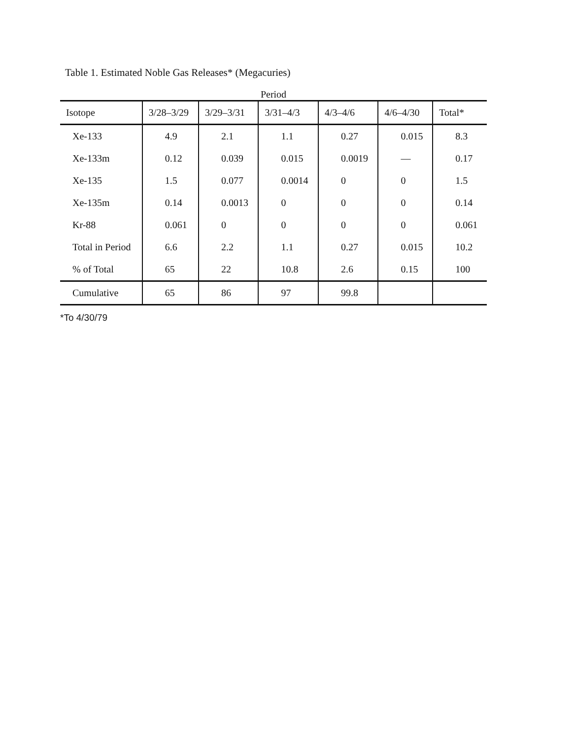Table 1. Estimated Noble Gas Releases* (Megacuries)
Period
| Isotope | 3/28–3/29 | 3/29–3/31 | 3/31–4/3 | 4/3–4/6 | 4/6–4/30 | Total* |
| --- | --- | --- | --- | --- | --- | --- |
| Xe-133 | 4.9 | 2.1 | 1.1 | 0.27 | 0.015 | 8.3 |
| Xe-133m | 0.12 | 0.039 | 0.015 | 0.0019 | — | 0.17 |
| Xe-135 | 1.5 | 0.077 | 0.0014 | 0 | 0 | 1.5 |
| Xe-135m | 0.14 | 0.0013 | 0 | 0 | 0 | 0.14 |
| Kr-88 | 0.061 | 0 | 0 | 0 | 0 | 0.061 |
| Total in Period | 6.6 | 2.2 | 1.1 | 0.27 | 0.015 | 10.2 |
| % of Total | 65 | 22 | 10.8 | 2.6 | 0.15 | 100 |
| Cumulative | 65 | 86 | 97 | 99.8 | | |
*To 4/30/79